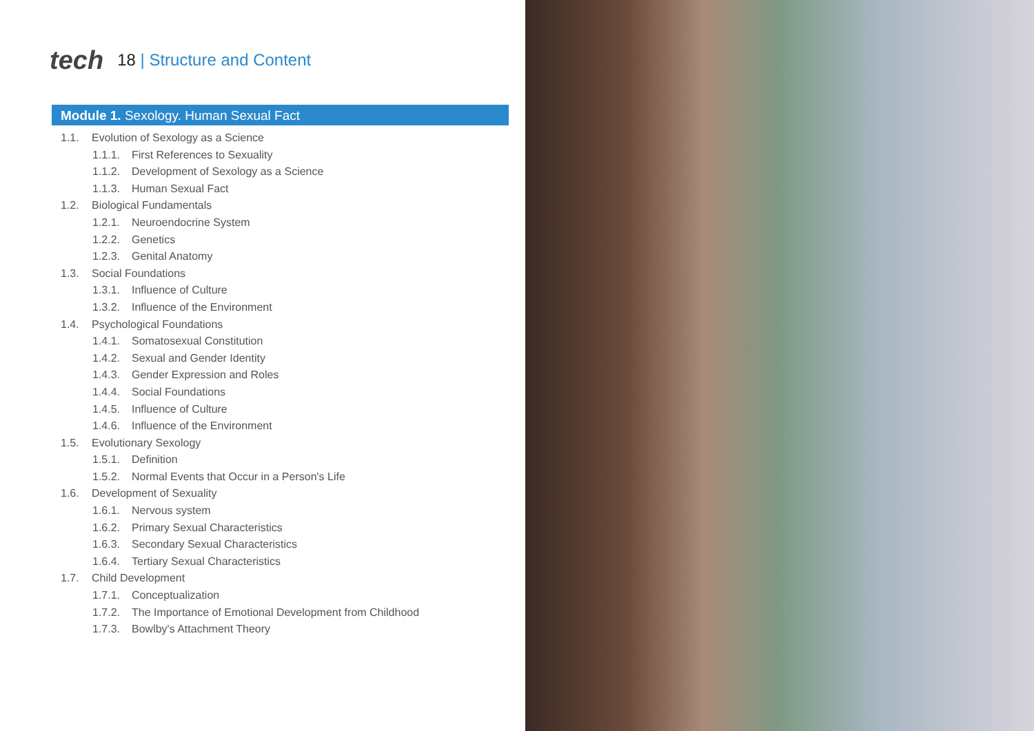tech
18 | Structure and Content
Module 1. Sexology. Human Sexual Fact
1.1. Evolution of Sexology as a Science
1.1.1. First References to Sexuality
1.1.2. Development of Sexology as a Science
1.1.3. Human Sexual Fact
1.2. Biological Fundamentals
1.2.1. Neuroendocrine System
1.2.2. Genetics
1.2.3. Genital Anatomy
1.3. Social Foundations
1.3.1. Influence of Culture
1.3.2. Influence of the Environment
1.4. Psychological Foundations
1.4.1. Somatosexual Constitution
1.4.2. Sexual and Gender Identity
1.4.3. Gender Expression and Roles
1.4.4. Social Foundations
1.4.5. Influence of Culture
1.4.6. Influence of the Environment
1.5. Evolutionary Sexology
1.5.1. Definition
1.5.2. Normal Events that Occur in a Person's Life
1.6. Development of Sexuality
1.6.1. Nervous system
1.6.2. Primary Sexual Characteristics
1.6.3. Secondary Sexual Characteristics
1.6.4. Tertiary Sexual Characteristics
1.7. Child Development
1.7.1. Conceptualization
1.7.2. The Importance of Emotional Development from Childhood
1.7.3. Bowlby's Attachment Theory